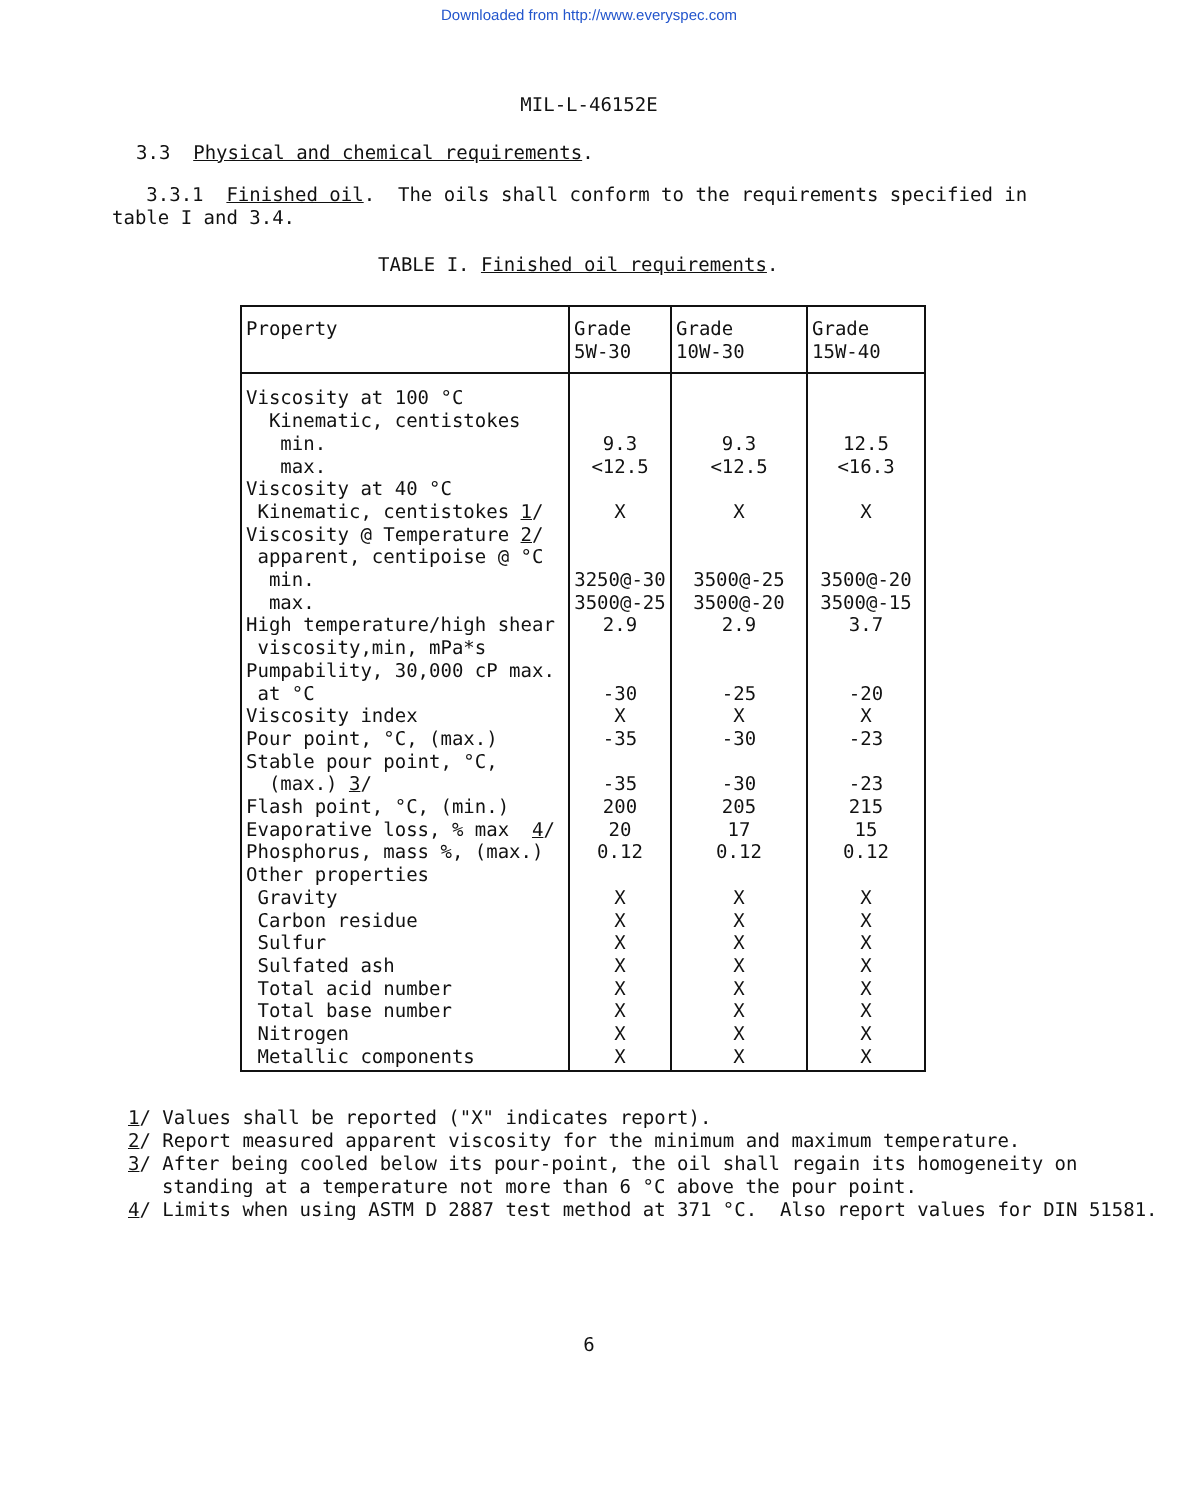Downloaded from http://www.everyspec.com
MIL-L-46152E
3.3 Physical and chemical requirements.
3.3.1 Finished oil. The oils shall conform to the requirements specified in table I and 3.4.
TABLE I. Finished oil requirements.
| Property | Grade 5W-30 | Grade 10W-30 | Grade 15W-40 |
| --- | --- | --- | --- |
| Viscosity at 100 °C Kinematic, centistokes min. max. Viscosity at 40 °C Kinematic, centistokes 1 / Viscosity @ Temperature 2 / apparent, centipoise @ °C min. max. High temperature/high shear viscosity,min, mPa*s Pumpability, 30,000 cP max. at °C Viscosity index Pour point, °C, (max.) Stable pour point, °C, (max.) 3 / Flash point, °C, (min.) Evaporative loss, % max 4 / Phosphorus, mass %, (max.) Other properties Gravity Carbon residue Sulfur Sulfated ash Total acid number Total base number Nitrogen Metallic components | 9.3 <12.5 X 3250@-30 3500@-25 2.9 -30 X -35 -35 200 20 0.12 X X X X X X X X | 9.3 <12.5 X 3500@-25 3500@-20 2.9 -25 X -30 -30 205 17 0.12 X X X X X X X X | 12.5 <16.3 X 3500@-20 3500@-15 3.7 -20 X -23 -23 215 15 0.12 X X X X X X X X |
1/ Values shall be reported ("X" indicates report).
2/ Report measured apparent viscosity for the minimum and maximum temperature.
3/ After being cooled below its pour-point, the oil shall regain its homogeneity on standing at a temperature not more than 6 °C above the pour point.
4/ Limits when using ASTM D 2887 test method at 371 °C. Also report values for DIN 51581.
6